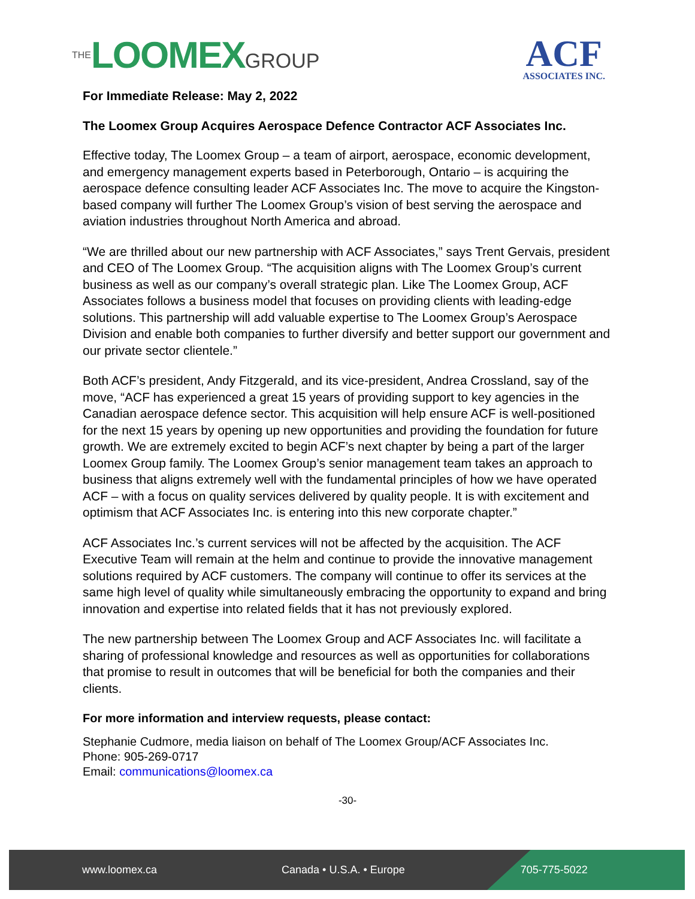THELOOMEXGROUP
ACF
ASSOCIATES INC.
For Immediate Release: May 2, 2022
The Loomex Group Acquires Aerospace Defence Contractor ACF Associates Inc.
Effective today, The Loomex Group – a team of airport, aerospace, economic development, and emergency management experts based in Peterborough, Ontario – is acquiring the aerospace defence consulting leader ACF Associates Inc. The move to acquire the Kingston-based company will further The Loomex Group’s vision of best serving the aerospace and aviation industries throughout North America and abroad.
“We are thrilled about our new partnership with ACF Associates,” says Trent Gervais, president and CEO of The Loomex Group. “The acquisition aligns with The Loomex Group’s current business as well as our company’s overall strategic plan. Like The Loomex Group, ACF Associates follows a business model that focuses on providing clients with leading-edge solutions. This partnership will add valuable expertise to The Loomex Group’s Aerospace Division and enable both companies to further diversify and better support our government and our private sector clientele.”
Both ACF’s president, Andy Fitzgerald, and its vice-president, Andrea Crossland, say of the move, “ACF has experienced a great 15 years of providing support to key agencies in the Canadian aerospace defence sector. This acquisition will help ensure ACF is well-positioned for the next 15 years by opening up new opportunities and providing the foundation for future growth. We are extremely excited to begin ACF’s next chapter by being a part of the larger Loomex Group family. The Loomex Group’s senior management team takes an approach to business that aligns extremely well with the fundamental principles of how we have operated ACF – with a focus on quality services delivered by quality people. It is with excitement and optimism that ACF Associates Inc. is entering into this new corporate chapter.”
ACF Associates Inc.’s current services will not be affected by the acquisition. The ACF Executive Team will remain at the helm and continue to provide the innovative management solutions required by ACF customers. The company will continue to offer its services at the same high level of quality while simultaneously embracing the opportunity to expand and bring innovation and expertise into related fields that it has not previously explored.
The new partnership between The Loomex Group and ACF Associates Inc. will facilitate a sharing of professional knowledge and resources as well as opportunities for collaborations that promise to result in outcomes that will be beneficial for both the companies and their clients.
For more information and interview requests, please contact:
Stephanie Cudmore, media liaison on behalf of The Loomex Group/ACF Associates Inc.
Phone: 905-269-0717
Email: communications@loomex.ca
-30-
www.loomex.ca Canada • U.S.A. • Europe 705-775-5022